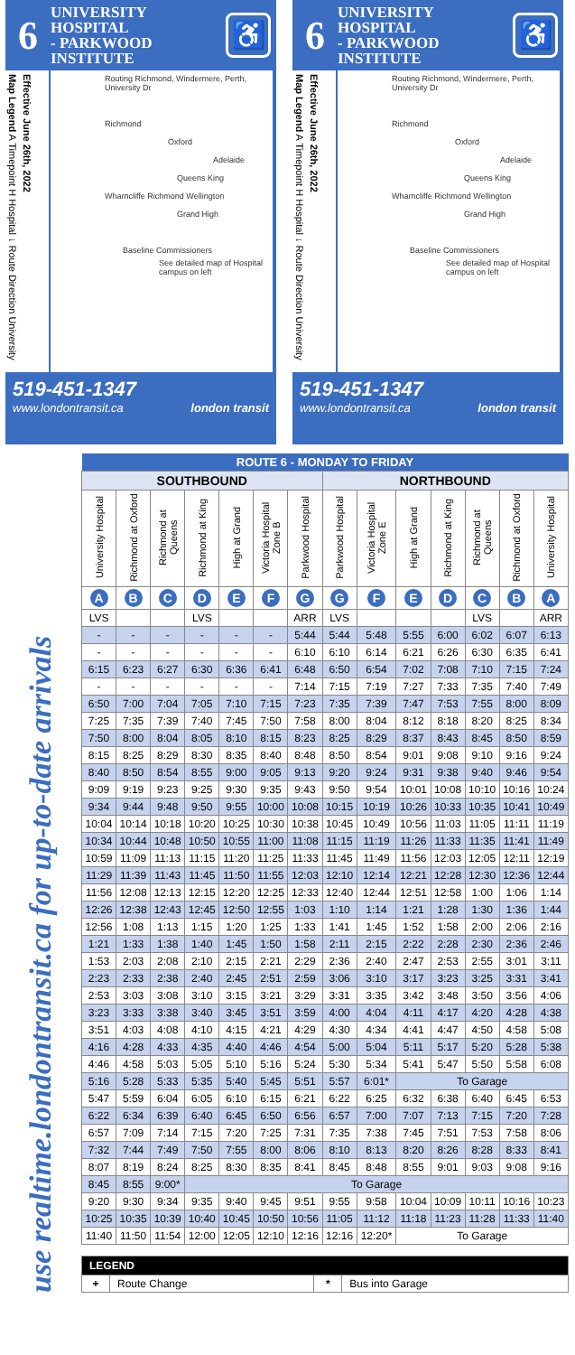6
UNIVERSITY HOSPITAL
- PARKWOOD
INSTITUTE
♿
Map Legend A Timepoint H Hospital ↓ Route Direction University
Effective June 26th, 2022
Routing Richmond, Windermere, Perth, University Dr
Richmond
Oxford
Adelaide
Queens King
Wharncliffe Richmond Wellington
Grand High
Baseline Commissioners
See detailed map of Hospital campus on left
519-451-1347
www.londontransit.ca london transit
6
UNIVERSITY HOSPITAL
- PARKWOOD
INSTITUTE
♿
Map Legend A Timepoint H Hospital ↓ Route Direction University
Effective June 26th, 2022
Routing Richmond, Windermere, Perth, University Dr
Richmond
Oxford
Adelaide
Queens King
Wharncliffe Richmond Wellington
Grand High
Baseline Commissioners
See detailed map of Hospital campus on left
519-451-1347
www.londontransit.ca london transit
use realtime.londontransit.ca for up-to-date arrivals
| ROUTE 6 - MONDAY TO FRIDAY | | | | | | | | | | | | | |
| --- | --- | --- | --- | --- | --- | --- | --- | --- | --- | --- | --- | --- | --- |
| SOUTHBOUND | | | | | | | NORTHBOUND | | | | | | |
| University Hospital | Richmond at Oxford | Richmond at Queens | Richmond at King | High at Grand | Victoria Hospital Zone B | Parkwood Hospital | Parkwood Hospital | Victoria Hospital Zone E | High at Grand | Richmond at King | Richmond at Queens | Richmond at Oxford | University Hospital |
| A | B | C | D | E | F | G | G | F | E | D | C | B | A |
| LVS | | | LVS | | | ARR | LVS | | | | LVS | | ARR |
| - | - | - | - | - | - | 5:44 | 5:44 | 5:48 | 5:55 | 6:00 | 6:02 | 6:07 | 6:13 |
| - | - | - | - | - | - | 6:10 | 6:10 | 6:14 | 6:21 | 6:26 | 6:30 | 6:35 | 6:41 |
| 6:15 | 6:23 | 6:27 | 6:30 | 6:36 | 6:41 | 6:48 | 6:50 | 6:54 | 7:02 | 7:08 | 7:10 | 7:15 | 7:24 |
| - | - | - | - | - | - | 7:14 | 7:15 | 7:19 | 7:27 | 7:33 | 7:35 | 7:40 | 7:49 |
| 6:50 | 7:00 | 7:04 | 7:05 | 7:10 | 7:15 | 7:23 | 7:35 | 7:39 | 7:47 | 7:53 | 7:55 | 8:00 | 8:09 |
| 7:25 | 7:35 | 7:39 | 7:40 | 7:45 | 7:50 | 7:58 | 8:00 | 8:04 | 8:12 | 8:18 | 8:20 | 8:25 | 8:34 |
| 7:50 | 8:00 | 8:04 | 8:05 | 8:10 | 8:15 | 8:23 | 8:25 | 8:29 | 8:37 | 8:43 | 8:45 | 8:50 | 8:59 |
| 8:15 | 8:25 | 8:29 | 8:30 | 8:35 | 8:40 | 8:48 | 8:50 | 8:54 | 9:01 | 9:08 | 9:10 | 9:16 | 9:24 |
| 8:40 | 8:50 | 8:54 | 8:55 | 9:00 | 9:05 | 9:13 | 9:20 | 9:24 | 9:31 | 9:38 | 9:40 | 9:46 | 9:54 |
| 9:09 | 9:19 | 9:23 | 9:25 | 9:30 | 9:35 | 9:43 | 9:50 | 9:54 | 10:01 | 10:08 | 10:10 | 10:16 | 10:24 |
| 9:34 | 9:44 | 9:48 | 9:50 | 9:55 | 10:00 | 10:08 | 10:15 | 10:19 | 10:26 | 10:33 | 10:35 | 10:41 | 10:49 |
| 10:04 | 10:14 | 10:18 | 10:20 | 10:25 | 10:30 | 10:38 | 10:45 | 10:49 | 10:56 | 11:03 | 11:05 | 11:11 | 11:19 |
| 10:34 | 10:44 | 10:48 | 10:50 | 10:55 | 11:00 | 11:08 | 11:15 | 11:19 | 11:26 | 11:33 | 11:35 | 11:41 | 11:49 |
| 10:59 | 11:09 | 11:13 | 11:15 | 11:20 | 11:25 | 11:33 | 11:45 | 11:49 | 11:56 | 12:03 | 12:05 | 12:11 | 12:19 |
| 11:29 | 11:39 | 11:43 | 11:45 | 11:50 | 11:55 | 12:03 | 12:10 | 12:14 | 12:21 | 12:28 | 12:30 | 12:36 | 12:44 |
| 11:56 | 12:08 | 12:13 | 12:15 | 12:20 | 12:25 | 12:33 | 12:40 | 12:44 | 12:51 | 12:58 | 1:00 | 1:06 | 1:14 |
| 12:26 | 12:38 | 12:43 | 12:45 | 12:50 | 12:55 | 1:03 | 1:10 | 1:14 | 1:21 | 1:28 | 1:30 | 1:36 | 1:44 |
| 12:56 | 1:08 | 1:13 | 1:15 | 1:20 | 1:25 | 1:33 | 1:41 | 1:45 | 1:52 | 1:58 | 2:00 | 2:06 | 2:16 |
| 1:21 | 1:33 | 1:38 | 1:40 | 1:45 | 1:50 | 1:58 | 2:11 | 2:15 | 2:22 | 2:28 | 2:30 | 2:36 | 2:46 |
| 1:53 | 2:03 | 2:08 | 2:10 | 2:15 | 2:21 | 2:29 | 2:36 | 2:40 | 2:47 | 2:53 | 2:55 | 3:01 | 3:11 |
| 2:23 | 2:33 | 2:38 | 2:40 | 2:45 | 2:51 | 2:59 | 3:06 | 3:10 | 3:17 | 3:23 | 3:25 | 3:31 | 3:41 |
| 2:53 | 3:03 | 3:08 | 3:10 | 3:15 | 3:21 | 3:29 | 3:31 | 3:35 | 3:42 | 3:48 | 3:50 | 3:56 | 4:06 |
| 3:23 | 3:33 | 3:38 | 3:40 | 3:45 | 3:51 | 3:59 | 4:00 | 4:04 | 4:11 | 4:17 | 4:20 | 4:28 | 4:38 |
| 3:51 | 4:03 | 4:08 | 4:10 | 4:15 | 4:21 | 4:29 | 4:30 | 4:34 | 4:41 | 4:47 | 4:50 | 4:58 | 5:08 |
| 4:16 | 4:28 | 4:33 | 4:35 | 4:40 | 4:46 | 4:54 | 5:00 | 5:04 | 5:11 | 5:17 | 5:20 | 5:28 | 5:38 |
| 4:46 | 4:58 | 5:03 | 5:05 | 5:10 | 5:16 | 5:24 | 5:30 | 5:34 | 5:41 | 5:47 | 5:50 | 5:58 | 6:08 |
| 5:16 | 5:28 | 5:33 | 5:35 | 5:40 | 5:45 | 5:51 | 5:57 | 6:01* | To Garage | | | | |
| 5:47 | 5:59 | 6:04 | 6:05 | 6:10 | 6:15 | 6:21 | 6:22 | 6:25 | 6:32 | 6:38 | 6:40 | 6:45 | 6:53 |
| 6:22 | 6:34 | 6:39 | 6:40 | 6:45 | 6:50 | 6:56 | 6:57 | 7:00 | 7:07 | 7:13 | 7:15 | 7:20 | 7:28 |
| 6:57 | 7:09 | 7:14 | 7:15 | 7:20 | 7:25 | 7:31 | 7:35 | 7:38 | 7:45 | 7:51 | 7:53 | 7:58 | 8:06 |
| 7:32 | 7:44 | 7:49 | 7:50 | 7:55 | 8:00 | 8:06 | 8:10 | 8:13 | 8:20 | 8:26 | 8:28 | 8:33 | 8:41 |
| 8:07 | 8:19 | 8:24 | 8:25 | 8:30 | 8:35 | 8:41 | 8:45 | 8:48 | 8:55 | 9:01 | 9:03 | 9:08 | 9:16 |
| 8:45 | 8:55 | 9:00* | To Garage | | | | | | | | | | |
| 9:20 | 9:30 | 9:34 | 9:35 | 9:40 | 9:45 | 9:51 | 9:55 | 9:58 | 10:04 | 10:09 | 10:11 | 10:16 | 10:23 |
| 10:25 | 10:35 | 10:39 | 10:40 | 10:45 | 10:50 | 10:56 | 11:05 | 11:12 | 11:18 | 11:23 | 11:28 | 11:33 | 11:40 |
| 11:40 | 11:50 | 11:54 | 12:00 | 12:05 | 12:10 | 12:16 | 12:16 | 12:20* | To Garage | | | | |
| LEGEND | | | |
| --- | --- | --- | --- |
| + | Route Change | * | Bus into Garage |